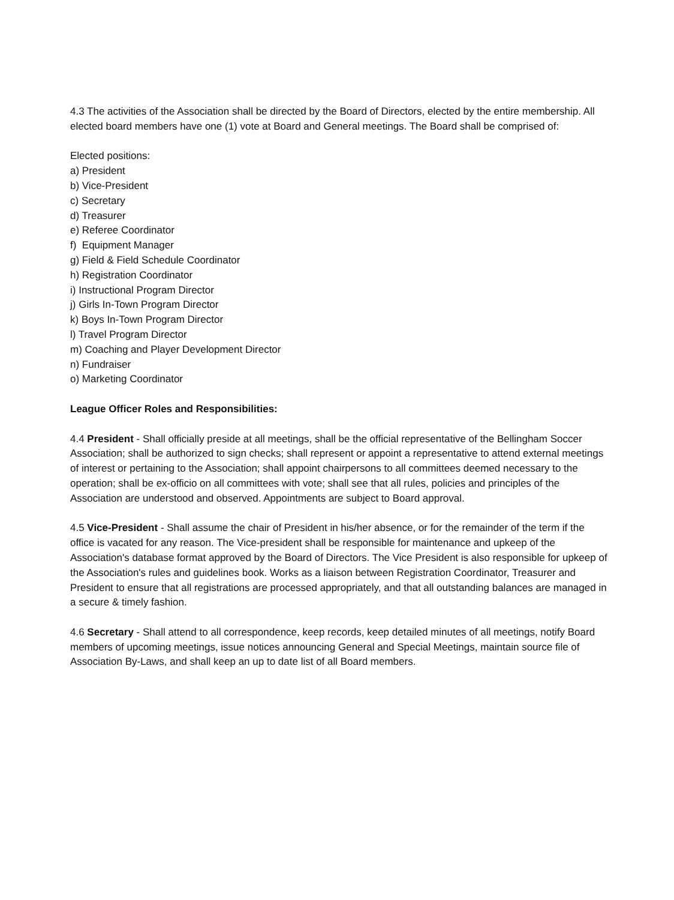4.3 The activities of the Association shall be directed by the Board of Directors, elected by the entire membership. All elected board members have one (1) vote at Board and General meetings. The Board shall be comprised of:
Elected positions:
a) President
b) Vice-President
c) Secretary
d) Treasurer
e) Referee Coordinator
f) Equipment Manager
g) Field & Field Schedule Coordinator
h) Registration Coordinator
i) Instructional Program Director
j) Girls In-Town Program Director
k) Boys In-Town Program Director
l) Travel Program Director
m) Coaching and Player Development Director
n) Fundraiser
o) Marketing Coordinator
League Officer Roles and Responsibilities:
4.4 President - Shall officially preside at all meetings, shall be the official representative of the Bellingham Soccer Association; shall be authorized to sign checks; shall represent or appoint a representative to attend external meetings of interest or pertaining to the Association; shall appoint chairpersons to all committees deemed necessary to the operation; shall be ex-officio on all committees with vote; shall see that all rules, policies and principles of the Association are understood and observed. Appointments are subject to Board approval.
4.5 Vice-President - Shall assume the chair of President in his/her absence, or for the remainder of the term if the office is vacated for any reason. The Vice-president shall be responsible for maintenance and upkeep of the Association's database format approved by the Board of Directors. The Vice President is also responsible for upkeep of the Association's rules and guidelines book. Works as a liaison between Registration Coordinator, Treasurer and President to ensure that all registrations are processed appropriately, and that all outstanding balances are managed in a secure & timely fashion.
4.6 Secretary - Shall attend to all correspondence, keep records, keep detailed minutes of all meetings, notify Board members of upcoming meetings, issue notices announcing General and Special Meetings, maintain source file of Association By-Laws, and shall keep an up to date list of all Board members.